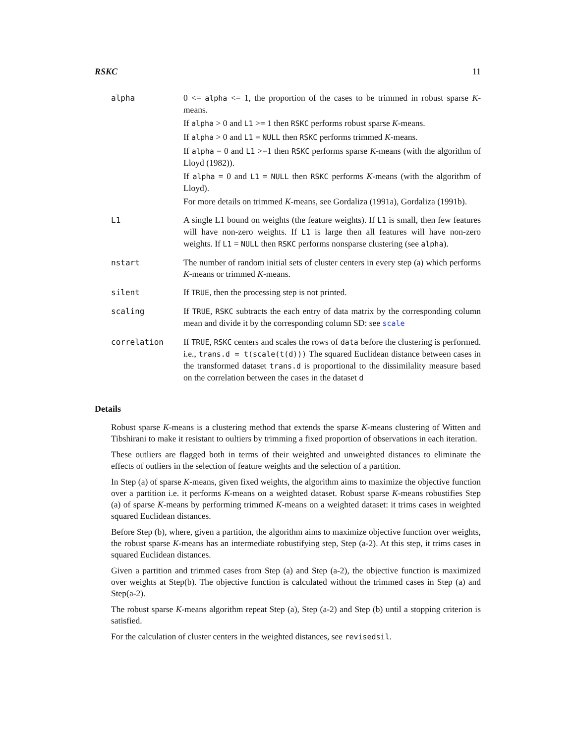RSKC 11
alpha 0 <= alpha <= 1, the proportion of the cases to be trimmed in robust sparse K-means.
If alpha > 0 and L1 >= 1 then RSKC performs robust sparse K-means.
If alpha > 0 and L1 = NULL then RSKC performs trimmed K-means.
If alpha = 0 and L1 >=1 then RSKC performs sparse K-means (with the algorithm of Lloyd (1982)).
If alpha = 0 and L1 = NULL then RSKC performs K-means (with the algorithm of Lloyd).
For more details on trimmed K-means, see Gordaliza (1991a), Gordaliza (1991b).
L1 A single L1 bound on weights (the feature weights). If L1 is small, then few features will have non-zero weights. If L1 is large then all features will have non-zero weights. If L1 = NULL then RSKC performs nonsparse clustering (see alpha).
nstart The number of random initial sets of cluster centers in every step (a) which performs K-means or trimmed K-means.
silent If TRUE, then the processing step is not printed.
scaling If TRUE, RSKC subtracts the each entry of data matrix by the corresponding column mean and divide it by the corresponding column SD: see scale
correlation If TRUE, RSKC centers and scales the rows of data before the clustering is performed. i.e., trans.d = t(scale(t(d))) The squared Euclidean distance between cases in the transformed dataset trans.d is proportional to the dissimilality measure based on the correlation between the cases in the dataset d
Details
Robust sparse K-means is a clustering method that extends the sparse K-means clustering of Witten and Tibshirani to make it resistant to oultiers by trimming a fixed proportion of observations in each iteration.
These outliers are flagged both in terms of their weighted and unweighted distances to eliminate the effects of outliers in the selection of feature weights and the selection of a partition.
In Step (a) of sparse K-means, given fixed weights, the algorithm aims to maximize the objective function over a partition i.e. it performs K-means on a weighted dataset. Robust sparse K-means robustifies Step (a) of sparse K-means by performing trimmed K-means on a weighted dataset: it trims cases in weighted squared Euclidean distances.
Before Step (b), where, given a partition, the algorithm aims to maximize objective function over weights, the robust sparse K-means has an intermediate robustifying step, Step (a-2). At this step, it trims cases in squared Euclidean distances.
Given a partition and trimmed cases from Step (a) and Step (a-2), the objective function is maximized over weights at Step(b). The objective function is calculated without the trimmed cases in Step (a) and Step(a-2).
The robust sparse K-means algorithm repeat Step (a), Step (a-2) and Step (b) until a stopping criterion is satisfied.
For the calculation of cluster centers in the weighted distances, see revisedsil.